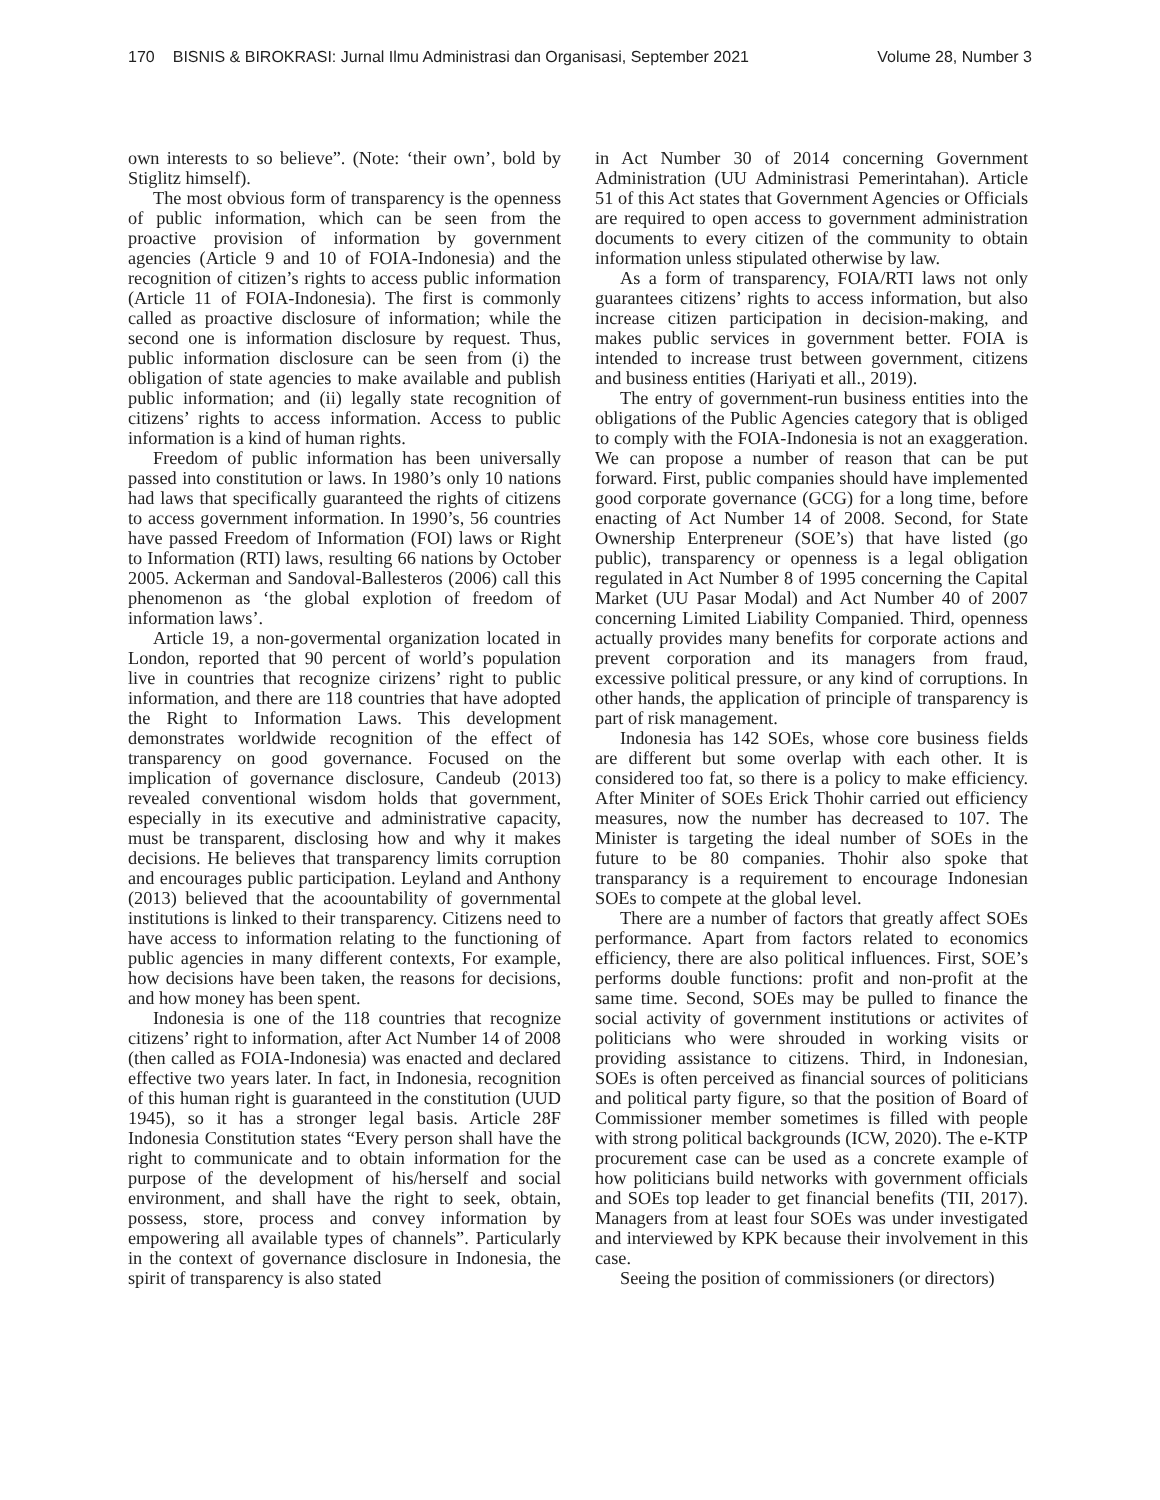170 BISNIS & BIROKRASI: Jurnal Ilmu Administrasi dan Organisasi, September 2021
Volume 28, Number 3
own interests to so believe”. (Note: ‘their own’, bold by Stiglitz himself).
The most obvious form of transparency is the openness of public information, which can be seen from the proactive provision of information by government agencies (Article 9 and 10 of FOIA-Indonesia) and the recognition of citizen’s rights to access public information (Article 11 of FOIA-Indonesia). The first is commonly called as proactive disclosure of information; while the second one is information disclosure by request. Thus, public information disclosure can be seen from (i) the obligation of state agencies to make available and publish public information; and (ii) legally state recognition of citizens’ rights to access information. Access to public information is a kind of human rights.
Freedom of public information has been universally passed into constitution or laws. In 1980’s only 10 nations had laws that specifically guaranteed the rights of citizens to access government information. In 1990’s, 56 countries have passed Freedom of Information (FOI) laws or Right to Information (RTI) laws, resulting 66 nations by October 2005. Ackerman and Sandoval-Ballesteros (2006) call this phenomenon as ‘the global explotion of freedom of information laws’.
Article 19, a non-govermental organization located in London, reported that 90 percent of world’s population live in countries that recognize cirizens’ right to public information, and there are 118 countries that have adopted the Right to Information Laws. This development demonstrates worldwide recognition of the effect of transparency on good governance. Focused on the implication of governance disclosure, Candeub (2013) revealed conventional wisdom holds that government, especially in its executive and administrative capacity, must be transparent, disclosing how and why it makes decisions. He believes that transparency limits corruption and encourages public participation. Leyland and Anthony (2013) believed that the acoountability of governmental institutions is linked to their transparency. Citizens need to have access to information relating to the functioning of public agencies in many different contexts, For example, how decisions have been taken, the reasons for decisions, and how money has been spent.
Indonesia is one of the 118 countries that recognize citizens’ right to information, after Act Number 14 of 2008 (then called as FOIA-Indonesia) was enacted and declared effective two years later. In fact, in Indonesia, recognition of this human right is guaranteed in the constitution (UUD 1945), so it has a stronger legal basis. Article 28F Indonesia Constitution states “Every person shall have the right to communicate and to obtain information for the purpose of the development of his/herself and social environment, and shall have the right to seek, obtain, possess, store, process and convey information by empowering all available types of channels”. Particularly in the context of governance disclosure in Indonesia, the spirit of transparency is also stated
in Act Number 30 of 2014 concerning Government Administration (UU Administrasi Pemerintahan). Article 51 of this Act states that Government Agencies or Officials are required to open access to government administration documents to every citizen of the community to obtain information unless stipulated otherwise by law.
As a form of transparency, FOIA/RTI laws not only guarantees citizens’ rights to access information, but also increase citizen participation in decision-making, and makes public services in government better. FOIA is intended to increase trust between government, citizens and business entities (Hariyati et all., 2019).
The entry of government-run business entities into the obligations of the Public Agencies category that is obliged to comply with the FOIA-Indonesia is not an exaggeration. We can propose a number of reason that can be put forward. First, public companies should have implemented good corporate governance (GCG) for a long time, before enacting of Act Number 14 of 2008. Second, for State Ownership Enterpreneur (SOE’s) that have listed (go public), transparency or openness is a legal obligation regulated in Act Number 8 of 1995 concerning the Capital Market (UU Pasar Modal) and Act Number 40 of 2007 concerning Limited Liability Companied. Third, openness actually provides many benefits for corporate actions and prevent corporation and its managers from fraud, excessive political pressure, or any kind of corruptions. In other hands, the application of principle of transparency is part of risk management.
Indonesia has 142 SOEs, whose core business fields are different but some overlap with each other. It is considered too fat, so there is a policy to make efficiency. After Miniter of SOEs Erick Thohir carried out efficiency measures, now the number has decreased to 107. The Minister is targeting the ideal number of SOEs in the future to be 80 companies. Thohir also spoke that transparancy is a requirement to encourage Indonesian SOEs to compete at the global level.
There are a number of factors that greatly affect SOEs performance. Apart from factors related to economics efficiency, there are also political influences. First, SOE’s performs double functions: profit and non-profit at the same time. Second, SOEs may be pulled to finance the social activity of government institutions or activites of politicians who were shrouded in working visits or providing assistance to citizens. Third, in Indonesian, SOEs is often perceived as financial sources of politicians and political party figure, so that the position of Board of Commissioner member sometimes is filled with people with strong political backgrounds (ICW, 2020). The e-KTP procurement case can be used as a concrete example of how politicians build networks with government officials and SOEs top leader to get financial benefits (TII, 2017). Managers from at least four SOEs was under investigated and interviewed by KPK because their involvement in this case.
Seeing the position of commissioners (or directors)